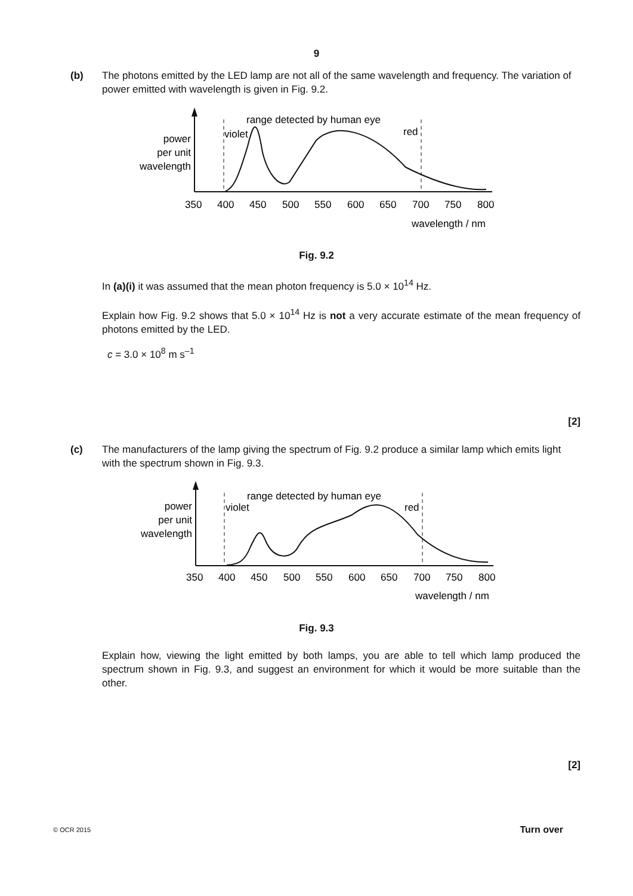9
(b)
The photons emitted by the LED lamp are not all of the same wavelength and frequency. The variation of power emitted with wavelength is given in Fig. 9.2.
range detected by human eye
violet
red
power
per unit
wavelength
350
400
450
500
550
600
650
700
750
800
wavelength / nm
Fig. 9.2
In (a)(i) it was assumed that the mean photon frequency is 5.0 × 10<sup>14</sup> Hz.
Explain how Fig. 9.2 shows that 5.0 × 10<sup>14</sup> Hz is not a very accurate estimate of the mean frequency of photons emitted by the LED.
c = 3.0 × 10<sup>8</sup> m s<sup>–1</sup>
[2]
(c)
The manufacturers of the lamp giving the spectrum of Fig. 9.2 produce a similar lamp which emits light with the spectrum shown in Fig. 9.3.
range detected by human eye
violet
red
power
per unit
wavelength
350
400
450
500
550
600
650
700
750
800
wavelength / nm
Fig. 9.3
Explain how, viewing the light emitted by both lamps, you are able to tell which lamp produced the spectrum shown in Fig. 9.3, and suggest an environment for which it would be more suitable than the other.
[2]
© OCR 2015 Turn over